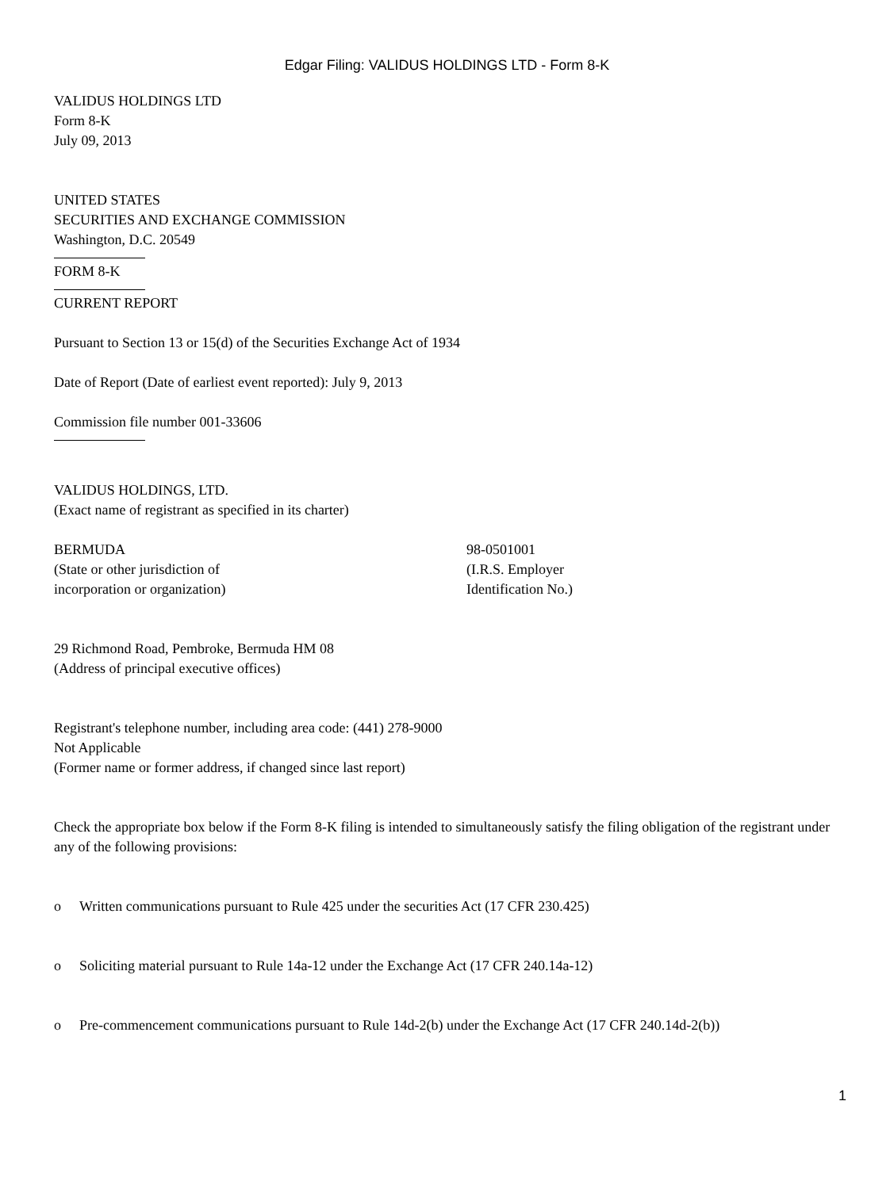Edgar Filing: VALIDUS HOLDINGS LTD - Form 8-K
VALIDUS HOLDINGS LTD
Form 8-K
July 09, 2013
UNITED STATES
SECURITIES AND EXCHANGE COMMISSION
Washington, D.C. 20549
FORM 8-K
CURRENT REPORT
Pursuant to Section 13 or 15(d) of the Securities Exchange Act of 1934
Date of Report (Date of earliest event reported): July 9, 2013
Commission file number 001-33606
VALIDUS HOLDINGS, LTD.
(Exact name of registrant as specified in its charter)
BERMUDA
(State or other jurisdiction of
incorporation or organization)
98-0501001
(I.R.S. Employer
Identification No.)
29 Richmond Road, Pembroke, Bermuda HM 08
(Address of principal executive offices)
Registrant's telephone number, including area code: (441) 278-9000
Not Applicable
(Former name or former address, if changed since last report)
Check the appropriate box below if the Form 8-K filing is intended to simultaneously satisfy the filing obligation of the registrant under any of the following provisions:
o Written communications pursuant to Rule 425 under the securities Act (17 CFR 230.425)
o Soliciting material pursuant to Rule 14a-12 under the Exchange Act (17 CFR 240.14a-12)
o Pre-commencement communications pursuant to Rule 14d-2(b) under the Exchange Act (17 CFR 240.14d-2(b))
1